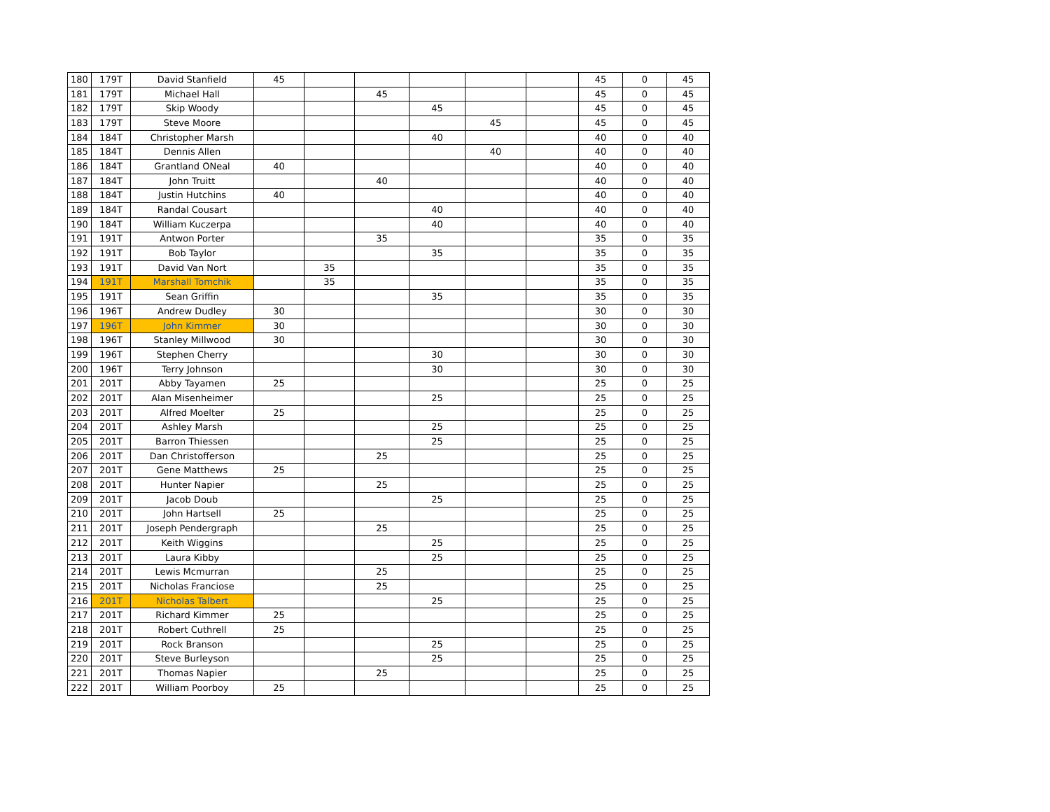| 180 | 179T | David Stanfield | 45 | | | | | | 45 | 0 | 45 |
| 181 | 179T | Michael Hall | | | 45 | | | | 45 | 0 | 45 |
| 182 | 179T | Skip Woody | | | | 45 | | | 45 | 0 | 45 |
| 183 | 179T | Steve Moore | | | | | 45 | | 45 | 0 | 45 |
| 184 | 184T | Christopher Marsh | | | | 40 | | | 40 | 0 | 40 |
| 185 | 184T | Dennis Allen | | | | | 40 | | 40 | 0 | 40 |
| 186 | 184T | Grantland ONeal | 40 | | | | | | 40 | 0 | 40 |
| 187 | 184T | John Truitt | | | 40 | | | | 40 | 0 | 40 |
| 188 | 184T | Justin Hutchins | 40 | | | | | | 40 | 0 | 40 |
| 189 | 184T | Randal Cousart | | | | 40 | | | 40 | 0 | 40 |
| 190 | 184T | William Kuczerpa | | | | 40 | | | 40 | 0 | 40 |
| 191 | 191T | Antwon Porter | | | 35 | | | | 35 | 0 | 35 |
| 192 | 191T | Bob Taylor | | | | 35 | | | 35 | 0 | 35 |
| 193 | 191T | David Van Nort | | 35 | | | | | 35 | 0 | 35 |
| 194 | 191T | Marshall Tomchik | | 35 | | | | | 35 | 0 | 35 |
| 195 | 191T | Sean Griffin | | | | 35 | | | 35 | 0 | 35 |
| 196 | 196T | Andrew Dudley | 30 | | | | | | 30 | 0 | 30 |
| 197 | 196T | John Kimmer | 30 | | | | | | 30 | 0 | 30 |
| 198 | 196T | Stanley Millwood | 30 | | | | | | 30 | 0 | 30 |
| 199 | 196T | Stephen Cherry | | | | 30 | | | 30 | 0 | 30 |
| 200 | 196T | Terry Johnson | | | | 30 | | | 30 | 0 | 30 |
| 201 | 201T | Abby Tayamen | 25 | | | | | | 25 | 0 | 25 |
| 202 | 201T | Alan Misenheimer | | | | 25 | | | 25 | 0 | 25 |
| 203 | 201T | Alfred Moelter | 25 | | | | | | 25 | 0 | 25 |
| 204 | 201T | Ashley Marsh | | | | 25 | | | 25 | 0 | 25 |
| 205 | 201T | Barron Thiessen | | | | 25 | | | 25 | 0 | 25 |
| 206 | 201T | Dan Christofferson | | | 25 | | | | 25 | 0 | 25 |
| 207 | 201T | Gene Matthews | 25 | | | | | | 25 | 0 | 25 |
| 208 | 201T | Hunter Napier | | | 25 | | | | 25 | 0 | 25 |
| 209 | 201T | Jacob Doub | | | | 25 | | | 25 | 0 | 25 |
| 210 | 201T | John Hartsell | 25 | | | | | | 25 | 0 | 25 |
| 211 | 201T | Joseph Pendergraph | | | 25 | | | | 25 | 0 | 25 |
| 212 | 201T | Keith Wiggins | | | | 25 | | | 25 | 0 | 25 |
| 213 | 201T | Laura Kibby | | | | 25 | | | 25 | 0 | 25 |
| 214 | 201T | Lewis Mcmurran | | | 25 | | | | 25 | 0 | 25 |
| 215 | 201T | Nicholas Franciose | | | 25 | | | | 25 | 0 | 25 |
| 216 | 201T | Nicholas Talbert | | | | 25 | | | 25 | 0 | 25 |
| 217 | 201T | Richard Kimmer | 25 | | | | | | 25 | 0 | 25 |
| 218 | 201T | Robert Cuthrell | 25 | | | | | | 25 | 0 | 25 |
| 219 | 201T | Rock Branson | | | | 25 | | | 25 | 0 | 25 |
| 220 | 201T | Steve Burleyson | | | | 25 | | | 25 | 0 | 25 |
| 221 | 201T | Thomas Napier | | | 25 | | | | 25 | 0 | 25 |
| 222 | 201T | William Poorboy | 25 | | | | | | 25 | 0 | 25 |